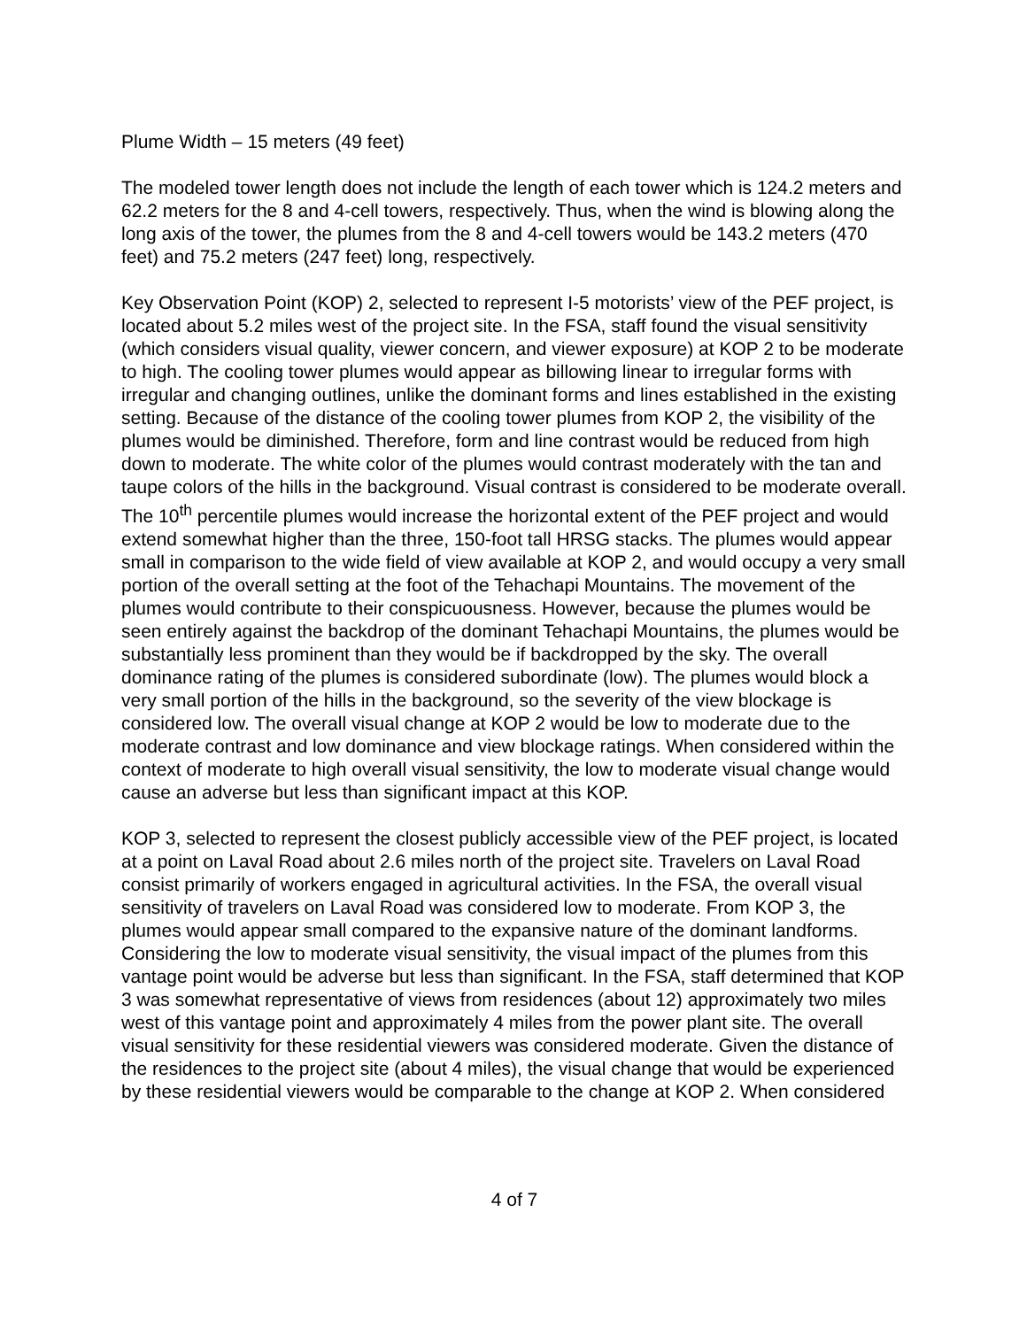Plume Width – 15 meters (49 feet)
The modeled tower length does not include the length of each tower which is 124.2 meters and 62.2 meters for the 8 and 4-cell towers, respectively. Thus, when the wind is blowing along the long axis of the tower, the plumes from the 8 and 4-cell towers would be 143.2 meters (470 feet) and 75.2 meters (247 feet) long, respectively.
Key Observation Point (KOP) 2, selected to represent I-5 motorists’ view of the PEF project, is located about 5.2 miles west of the project site. In the FSA, staff found the visual sensitivity (which considers visual quality, viewer concern, and viewer exposure) at KOP 2 to be moderate to high. The cooling tower plumes would appear as billowing linear to irregular forms with irregular and changing outlines, unlike the dominant forms and lines established in the existing setting. Because of the distance of the cooling tower plumes from KOP 2, the visibility of the plumes would be diminished. Therefore, form and line contrast would be reduced from high down to moderate. The white color of the plumes would contrast moderately with the tan and taupe colors of the hills in the background. Visual contrast is considered to be moderate overall. The 10<sup>th</sup> percentile plumes would increase the horizontal extent of the PEF project and would extend somewhat higher than the three, 150-foot tall HRSG stacks. The plumes would appear small in comparison to the wide field of view available at KOP 2, and would occupy a very small portion of the overall setting at the foot of the Tehachapi Mountains. The movement of the plumes would contribute to their conspicuousness. However, because the plumes would be seen entirely against the backdrop of the dominant Tehachapi Mountains, the plumes would be substantially less prominent than they would be if backdropped by the sky. The overall dominance rating of the plumes is considered subordinate (low). The plumes would block a very small portion of the hills in the background, so the severity of the view blockage is considered low. The overall visual change at KOP 2 would be low to moderate due to the moderate contrast and low dominance and view blockage ratings. When considered within the context of moderate to high overall visual sensitivity, the low to moderate visual change would cause an adverse but less than significant impact at this KOP.
KOP 3, selected to represent the closest publicly accessible view of the PEF project, is located at a point on Laval Road about 2.6 miles north of the project site. Travelers on Laval Road consist primarily of workers engaged in agricultural activities. In the FSA, the overall visual sensitivity of travelers on Laval Road was considered low to moderate. From KOP 3, the plumes would appear small compared to the expansive nature of the dominant landforms. Considering the low to moderate visual sensitivity, the visual impact of the plumes from this vantage point would be adverse but less than significant. In the FSA, staff determined that KOP 3 was somewhat representative of views from residences (about 12) approximately two miles west of this vantage point and approximately 4 miles from the power plant site. The overall visual sensitivity for these residential viewers was considered moderate. Given the distance of the residences to the project site (about 4 miles), the visual change that would be experienced by these residential viewers would be comparable to the change at KOP 2. When considered
4 of 7